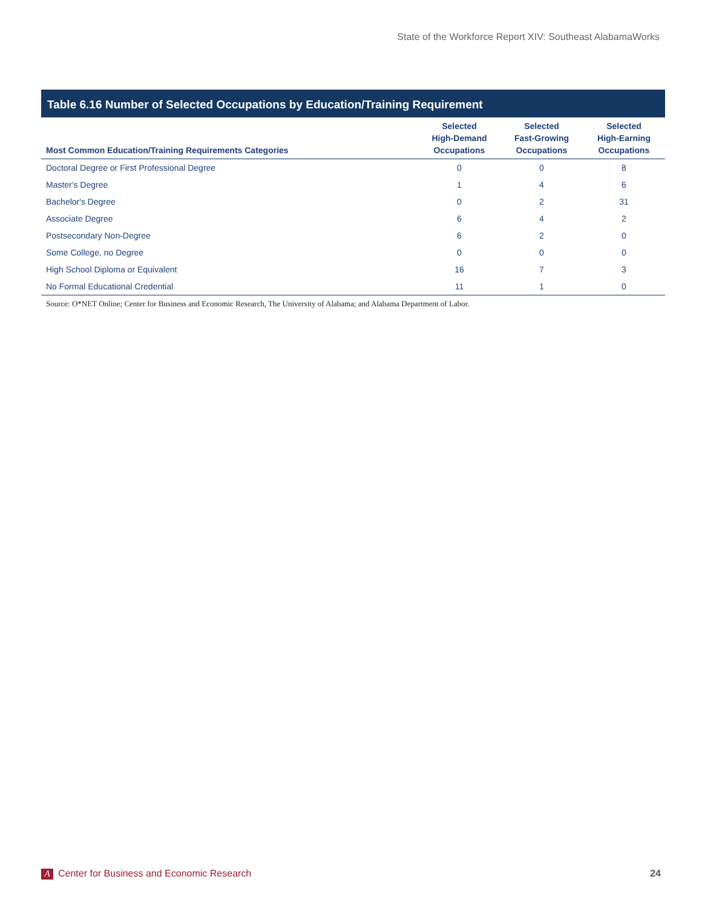State of the Workforce Report XIV: Southeast AlabamaWorks
Table 6.16 Number of Selected Occupations by Education/Training Requirement
| Most Common Education/Training Requirements Categories | Selected High-Demand Occupations | Selected Fast-Growing Occupations | Selected High-Earning Occupations |
| --- | --- | --- | --- |
| Doctoral Degree or First Professional Degree | 0 | 0 | 8 |
| Master's Degree | 1 | 4 | 6 |
| Bachelor's Degree | 0 | 2 | 31 |
| Associate Degree | 6 | 4 | 2 |
| Postsecondary Non-Degree | 6 | 2 | 0 |
| Some College, no Degree | 0 | 0 | 0 |
| High School Diploma or Equivalent | 16 | 7 | 3 |
| No Formal Educational Credential | 11 | 1 | 0 |
Source: O*NET Online; Center for Business and Economic Research, The University of Alabama; and Alabama Department of Labor.
A Center for Business and Economic Research 24